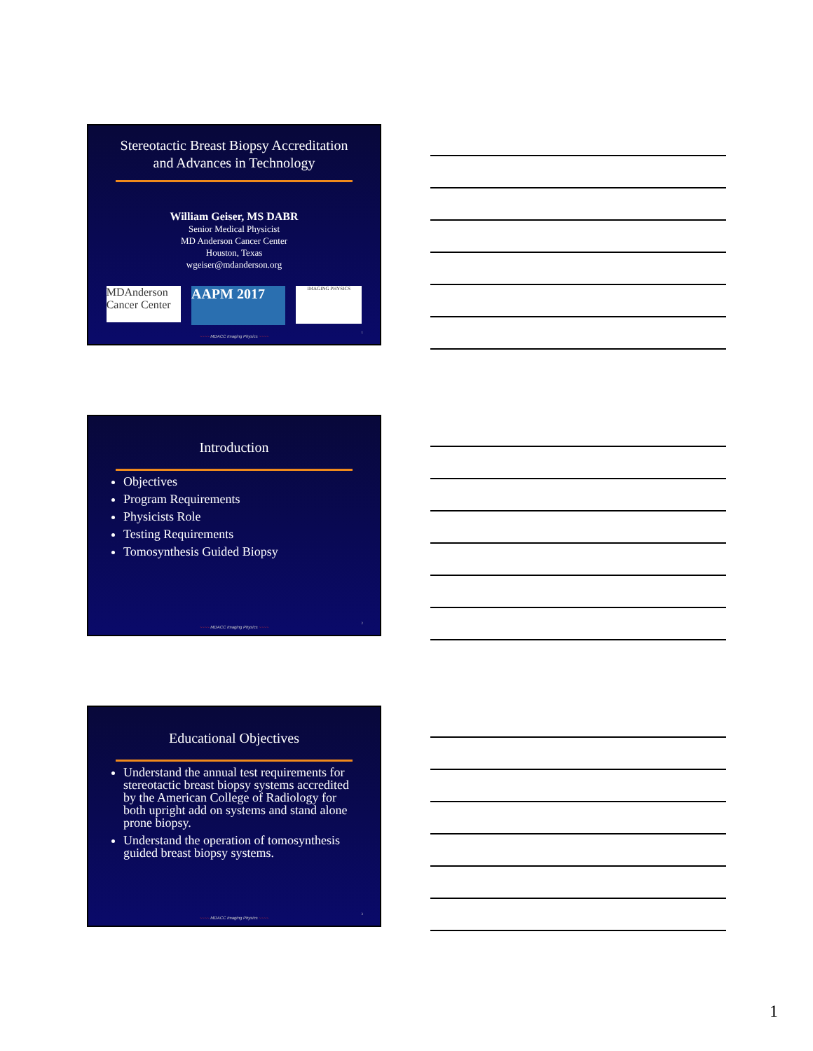Stereotactic Breast Biopsy Accreditation
and Advances in Technology
William Geiser, MS DABR
Senior Medical Physicist
MD Anderson Cancer Center
Houston, Texas
wgeiser@mdanderson.org
MDAnderson
Cancer Center
AAPM 2017
IMAGING PHYSICS
~~~~ MDACC Imaging Physics ~~~~
1
Introduction
Objectives
Program Requirements
Physicists Role
Testing Requirements
Tomosynthesis Guided Biopsy
~~~~ MDACC Imaging Physics ~~~~
2
Educational Objectives
Understand the annual test requirements for stereotactic breast biopsy systems accredited by the American College of Radiology for both upright add on systems and stand alone prone biopsy.
Understand the operation of tomosynthesis guided breast biopsy systems.
~~~~ MDACC Imaging Physics ~~~~
3
1